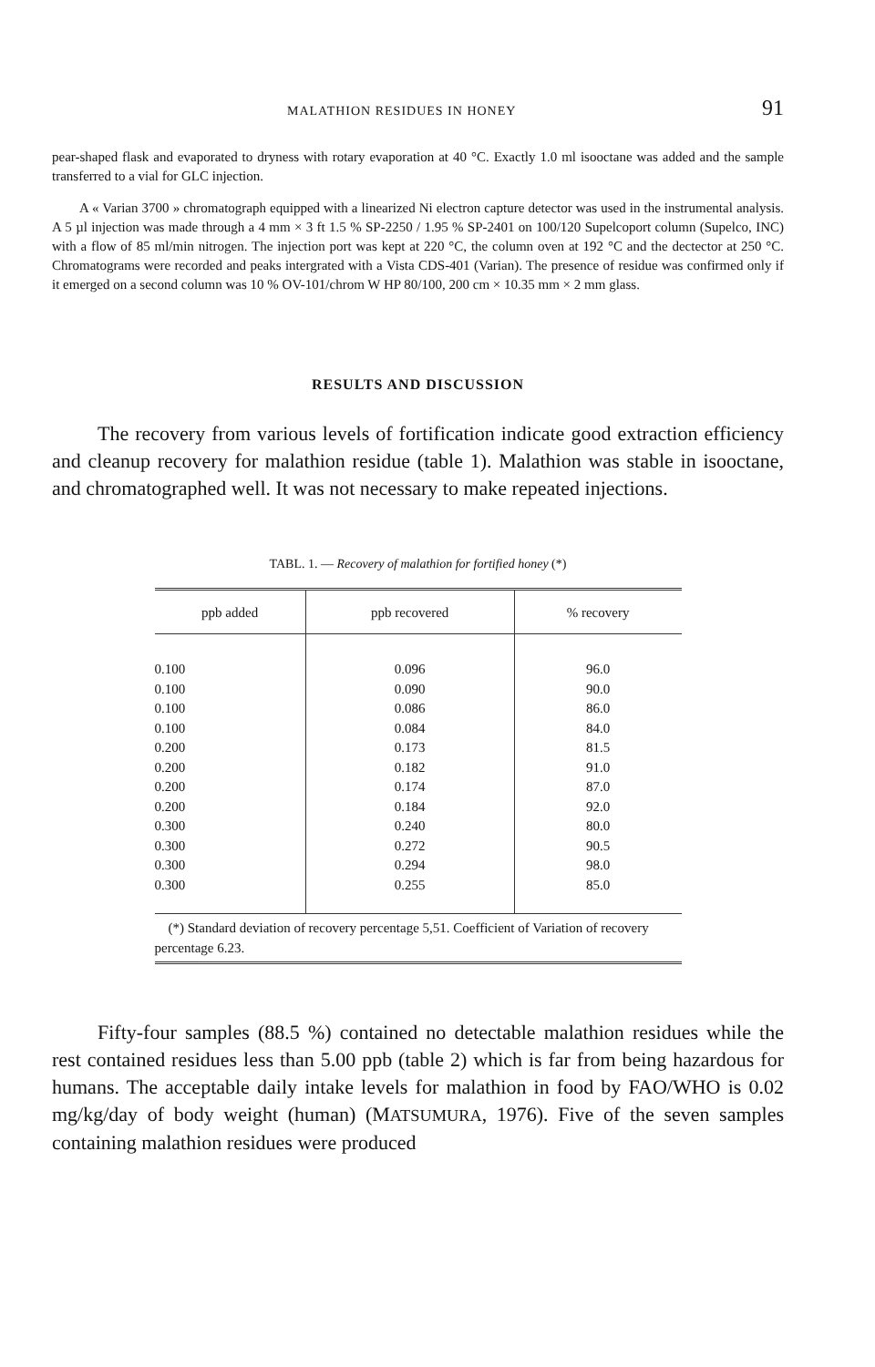MALATHION RESIDUES IN HONEY 91
pear-shaped flask and evaporated to dryness with rotary evaporation at 40 °C. Exactly 1.0 ml isooctane was added and the sample transferred to a vial for GLC injection.
A « Varian 3700 » chromatograph equipped with a linearized Ni electron capture detector was used in the instrumental analysis. A 5 µl injection was made through a 4 mm × 3 ft 1.5 % SP-2250 / 1.95 % SP-2401 on 100/120 Supelcoport column (Supelco, INC) with a flow of 85 ml/min nitrogen. The injection port was kept at 220 °C, the column oven at 192 °C and the dectector at 250 °C. Chromatograms were recorded and peaks intergrated with a Vista CDS-401 (Varian). The presence of residue was confirmed only if it emerged on a second column was 10 % OV-101/chrom W HP 80/100, 200 cm × 10.35 mm × 2 mm glass.
RESULTS AND DISCUSSION
The recovery from various levels of fortification indicate good extraction efficiency and cleanup recovery for malathion residue (table 1). Malathion was stable in isooctane, and chromatographed well. It was not necessary to make repeated injections.
TABL. 1. — Recovery of malathion for fortified honey (*)
| ppb added | ppb recovered | % recovery |
| --- | --- | --- |
| 0.100 | 0.096 | 96.0 |
| 0.100 | 0.090 | 90.0 |
| 0.100 | 0.086 | 86.0 |
| 0.100 | 0.084 | 84.0 |
| 0.200 | 0.173 | 81.5 |
| 0.200 | 0.182 | 91.0 |
| 0.200 | 0.174 | 87.0 |
| 0.200 | 0.184 | 92.0 |
| 0.300 | 0.240 | 80.0 |
| 0.300 | 0.272 | 90.5 |
| 0.300 | 0.294 | 98.0 |
| 0.300 | 0.255 | 85.0 |
(*) Standard deviation of recovery percentage 5,51. Coefficient of Variation of recovery percentage 6.23.
Fifty-four samples (88.5 %) contained no detectable malathion residues while the rest contained residues less than 5.00 ppb (table 2) which is far from being hazardous for humans. The acceptable daily intake levels for malathion in food by FAO/WHO is 0.02 mg/kg/day of body weight (human) (MATSUMURA, 1976). Five of the seven samples containing malathion residues were produced